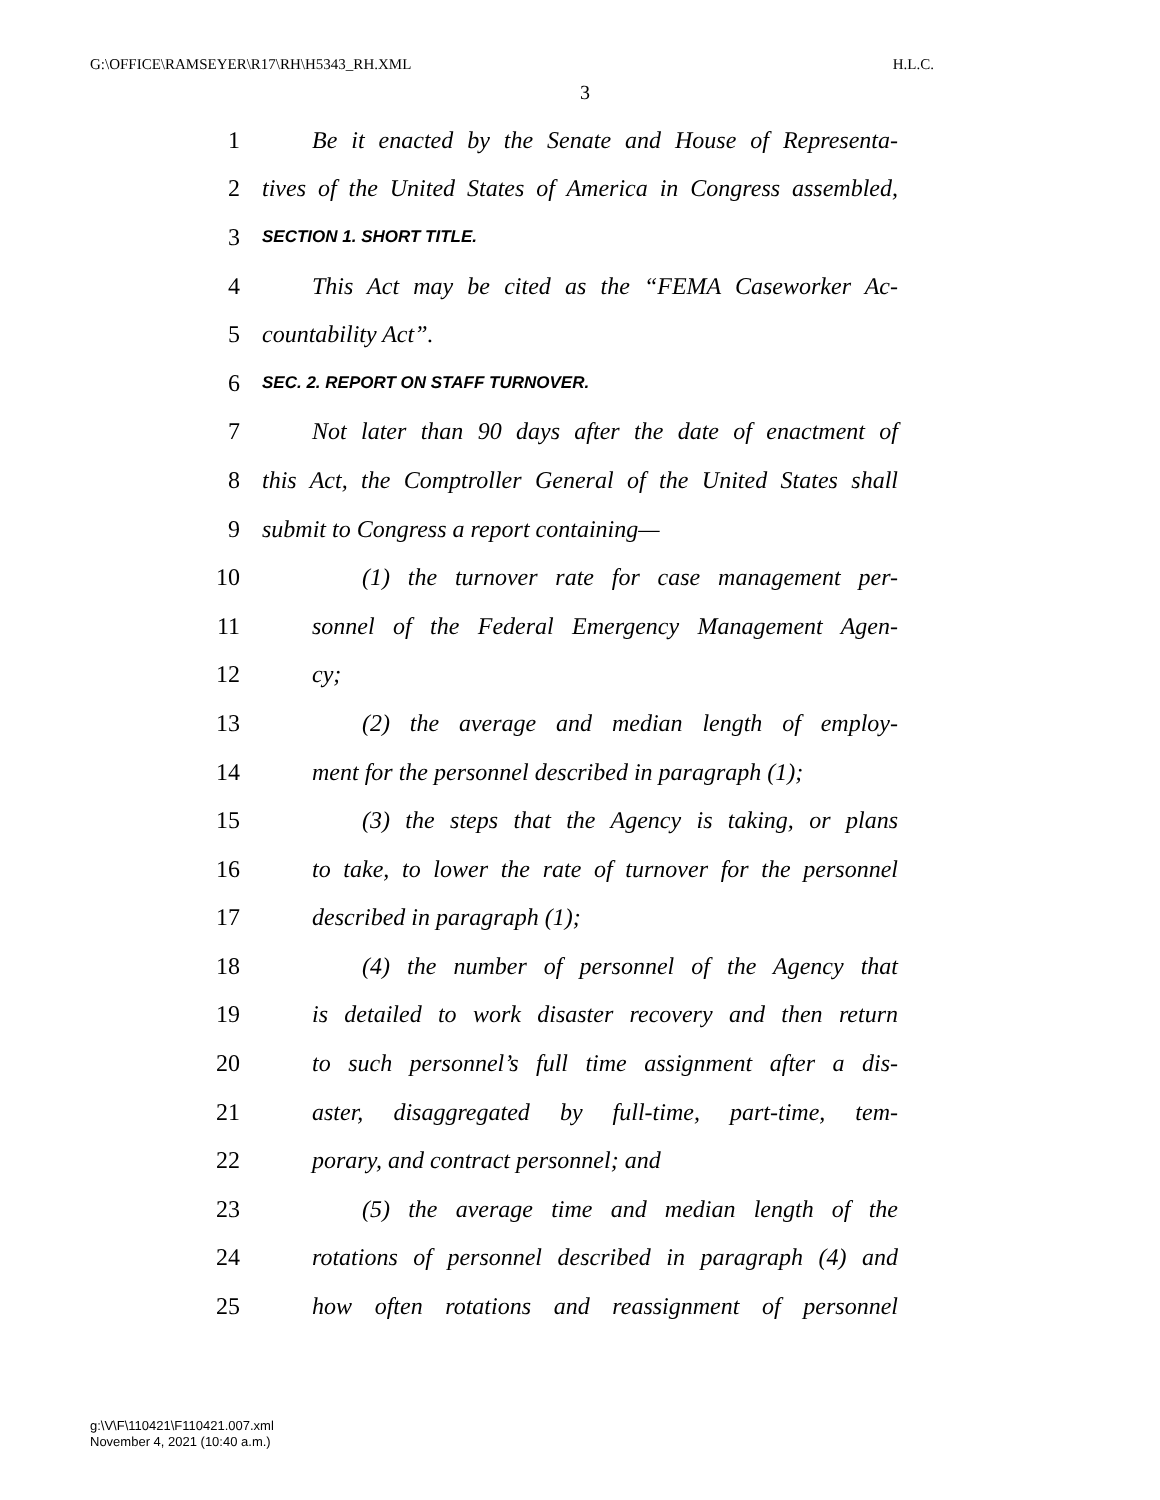G:\OFFICE\RAMSEYER\R17\RH\H5343_RH.XML H.L.C.
3
1 Be it enacted by the Senate and House of Representa-
2 tives of the United States of America in Congress assembled,
3 SECTION 1. SHORT TITLE.
4 This Act may be cited as the “FEMA Caseworker Ac-
5 countability Act”.
6 SEC. 2. REPORT ON STAFF TURNOVER.
7 Not later than 90 days after the date of enactment of
8 this Act, the Comptroller General of the United States shall
9 submit to Congress a report containing—
10 (1) the turnover rate for case management per-
11 sonnel of the Federal Emergency Management Agen-
12 cy;
13 (2) the average and median length of employ-
14 ment for the personnel described in paragraph (1);
15 (3) the steps that the Agency is taking, or plans
16 to take, to lower the rate of turnover for the personnel
17 described in paragraph (1);
18 (4) the number of personnel of the Agency that
19 is detailed to work disaster recovery and then return
20 to such personnel’s full time assignment after a dis-
21 aster, disaggregated by full-time, part-time, tem-
22 porary, and contract personnel; and
23 (5) the average time and median length of the
24 rotations of personnel described in paragraph (4) and
25 how often rotations and reassignment of personnel
g:\V\F\110421\F110421.007.xml
November 4, 2021 (10:40 a.m.)